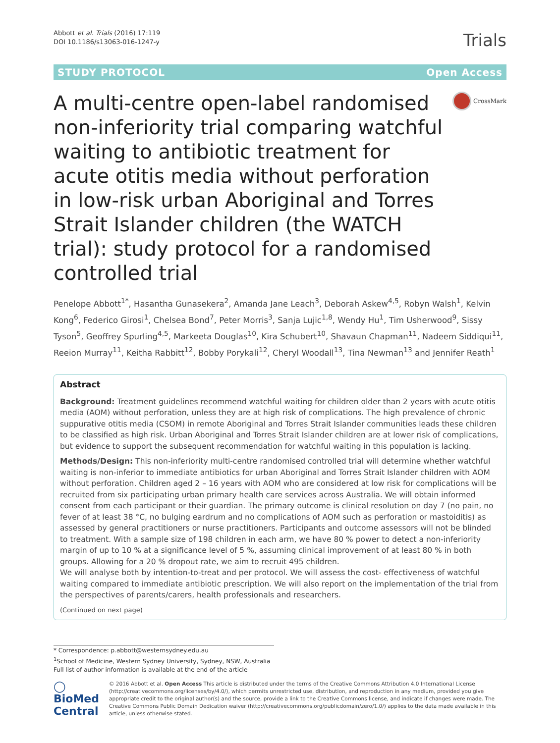Abbott et al. Trials (2016) 17:119
DOI 10.1186/s13063-016-1247-y
Trials
STUDY PROTOCOL Open Access
A multi-centre open-label randomised non-inferiority trial comparing watchful waiting to antibiotic treatment for acute otitis media without perforation in low-risk urban Aboriginal and Torres Strait Islander children (the WATCH trial): study protocol for a randomised controlled trial
CrossMark
Penelope Abbott<sup>1*</sup>, Hasantha Gunasekera<sup>2</sup>, Amanda Jane Leach<sup>3</sup>, Deborah Askew<sup>4,5</sup>, Robyn Walsh<sup>1</sup>, Kelvin Kong<sup>6</sup>, Federico Girosi<sup>1</sup>, Chelsea Bond<sup>7</sup>, Peter Morris<sup>3</sup>, Sanja Lujic<sup>1,8</sup>, Wendy Hu<sup>1</sup>, Tim Usherwood<sup>9</sup>, Sissy Tyson<sup>5</sup>, Geoffrey Spurling<sup>4,5</sup>, Markeeta Douglas<sup>10</sup>, Kira Schubert<sup>10</sup>, Shavaun Chapman<sup>11</sup>, Nadeem Siddiqui<sup>11</sup>, Reeion Murray<sup>11</sup>, Keitha Rabbitt<sup>12</sup>, Bobby Porykali<sup>12</sup>, Cheryl Woodall<sup>13</sup>, Tina Newman<sup>13</sup> and Jennifer Reath<sup>1</sup>
Abstract
Background: Treatment guidelines recommend watchful waiting for children older than 2 years with acute otitis media (AOM) without perforation, unless they are at high risk of complications. The high prevalence of chronic suppurative otitis media (CSOM) in remote Aboriginal and Torres Strait Islander communities leads these children to be classified as high risk. Urban Aboriginal and Torres Strait Islander children are at lower risk of complications, but evidence to support the subsequent recommendation for watchful waiting in this population is lacking.
Methods/Design: This non-inferiority multi-centre randomised controlled trial will determine whether watchful waiting is non-inferior to immediate antibiotics for urban Aboriginal and Torres Strait Islander children with AOM without perforation. Children aged 2 – 16 years with AOM who are considered at low risk for complications will be recruited from six participating urban primary health care services across Australia. We will obtain informed consent from each participant or their guardian. The primary outcome is clinical resolution on day 7 (no pain, no fever of at least 38 °C, no bulging eardrum and no complications of AOM such as perforation or mastoiditis) as assessed by general practitioners or nurse practitioners. Participants and outcome assessors will not be blinded to treatment. With a sample size of 198 children in each arm, we have 80 % power to detect a non-inferiority margin of up to 10 % at a significance level of 5 %, assuming clinical improvement of at least 80 % in both groups. Allowing for a 20 % dropout rate, we aim to recruit 495 children.
We will analyse both by intention-to-treat and per protocol. We will assess the cost- effectiveness of watchful waiting compared to immediate antibiotic prescription. We will also report on the implementation of the trial from the perspectives of parents/carers, health professionals and researchers.
(Continued on next page)
* Correspondence: p.abbott@westernsydney.edu.au
<sup>1</sup> School of Medicine, Western Sydney University, Sydney, NSW, Australia
Full list of author information is available at the end of the article
◯ BioMed Central
© 2016 Abbott et al. Open Access This article is distributed under the terms of the Creative Commons Attribution 4.0 International License (http://creativecommons.org/licenses/by/4.0/), which permits unrestricted use, distribution, and reproduction in any medium, provided you give appropriate credit to the original author(s) and the source, provide a link to the Creative Commons license, and indicate if changes were made. The Creative Commons Public Domain Dedication waiver (http://creativecommons.org/publicdomain/zero/1.0/) applies to the data made available in this article, unless otherwise stated.